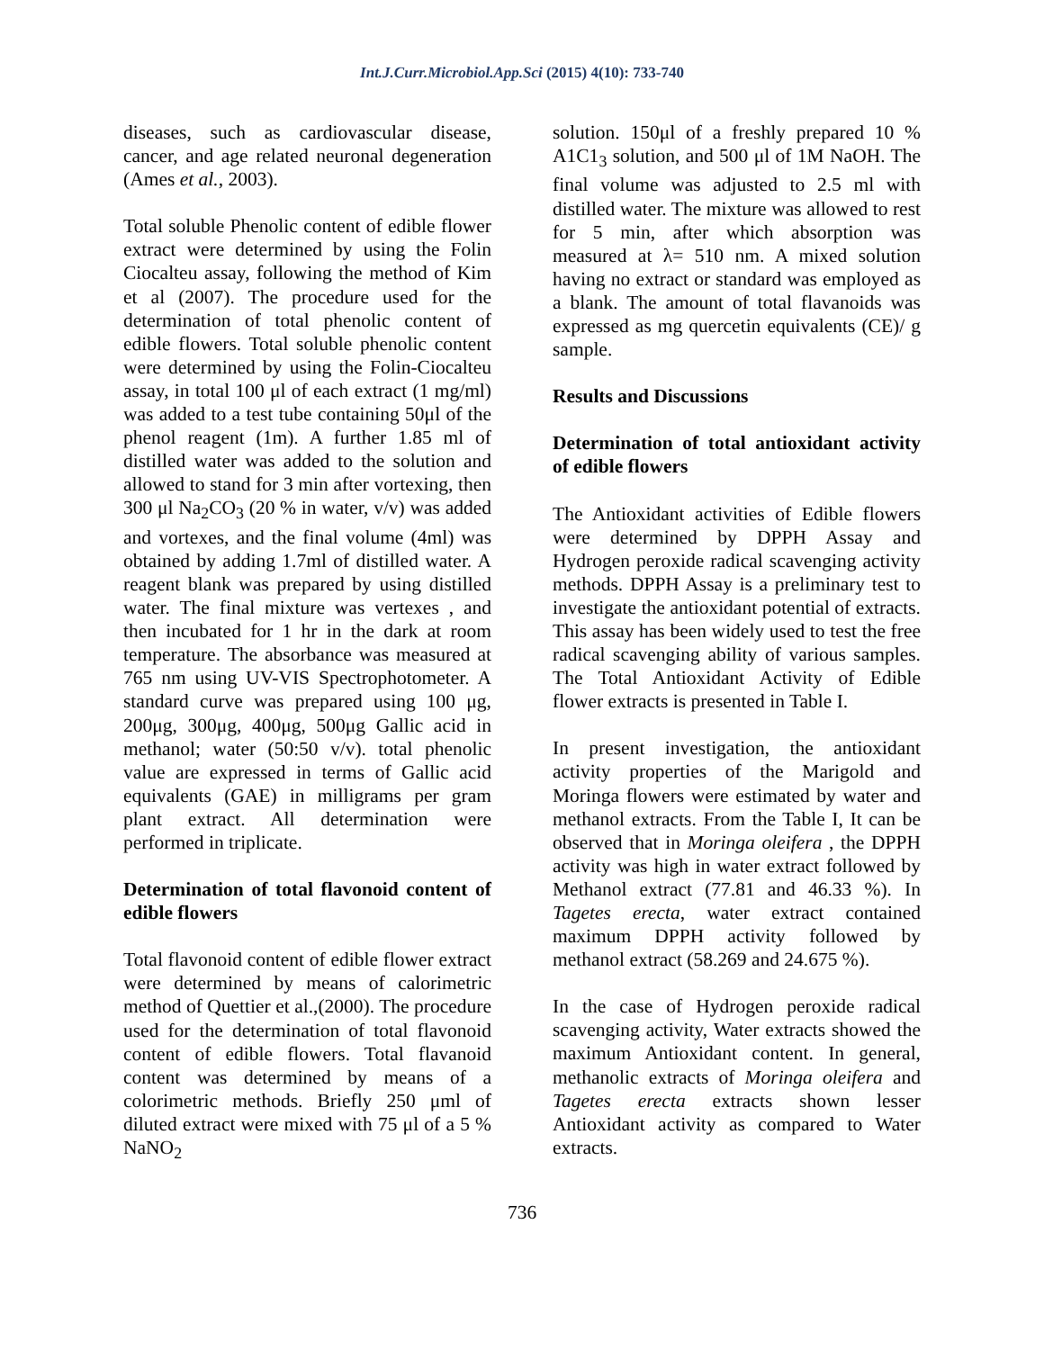Int.J.Curr.Microbiol.App.Sci (2015) 4(10): 733-740
diseases, such as cardiovascular disease, cancer, and age related neuronal degeneration (Ames et al., 2003).
Total soluble Phenolic content of edible flower extract were determined by using the Folin Ciocalteu assay, following the method of Kim et al (2007). The procedure used for the determination of total phenolic content of edible flowers. Total soluble phenolic content were determined by using the Folin-Ciocalteu assay, in total 100 μl of each extract (1 mg/ml) was added to a test tube containing 50μl of the phenol reagent (1m). A further 1.85 ml of distilled water was added to the solution and allowed to stand for 3 min after vortexing, then 300 μl Na<sub>2</sub>CO<sub>3</sub> (20 % in water, v/v) was added and vortexes, and the final volume (4ml) was obtained by adding 1.7ml of distilled water. A reagent blank was prepared by using distilled water. The final mixture was vertexes , and then incubated for 1 hr in the dark at room temperature. The absorbance was measured at 765 nm using UV-VIS Spectrophotometer. A standard curve was prepared using 100 μg, 200μg, 300μg, 400μg, 500μg Gallic acid in methanol; water (50:50 v/v). total phenolic value are expressed in terms of Gallic acid equivalents (GAE) in milligrams per gram plant extract. All determination were performed in triplicate.
Determination of total flavonoid content of edible flowers
Total flavonoid content of edible flower extract were determined by means of calorimetric method of Quettier et al.,(2000). The procedure used for the determination of total flavonoid content of edible flowers. Total flavanoid content was determined by means of a colorimetric methods. Briefly 250 μml of diluted extract were mixed with 75 μl of a 5 % NaNO<sub>2</sub>
solution. 150μl of a freshly prepared 10 % A1C1<sub>3</sub> solution, and 500 μl of 1M NaOH. The final volume was adjusted to 2.5 ml with distilled water. The mixture was allowed to rest for 5 min, after which absorption was measured at λ= 510 nm. A mixed solution having no extract or standard was employed as a blank. The amount of total flavanoids was expressed as mg quercetin equivalents (CE)/ g sample.
Results and Discussions
Determination of total antioxidant activity of edible flowers
The Antioxidant activities of Edible flowers were determined by DPPH Assay and Hydrogen peroxide radical scavenging activity methods. DPPH Assay is a preliminary test to investigate the antioxidant potential of extracts. This assay has been widely used to test the free radical scavenging ability of various samples. The Total Antioxidant Activity of Edible flower extracts is presented in Table I.
In present investigation, the antioxidant activity properties of the Marigold and Moringa flowers were estimated by water and methanol extracts. From the Table I, It can be observed that in Moringa oleifera , the DPPH activity was high in water extract followed by Methanol extract (77.81 and 46.33 %). In Tagetes erecta, water extract contained maximum DPPH activity followed by methanol extract (58.269 and 24.675 %).
In the case of Hydrogen peroxide radical scavenging activity, Water extracts showed the maximum Antioxidant content. In general, methanolic extracts of Moringa oleifera and Tagetes erecta extracts shown lesser Antioxidant activity as compared to Water extracts.
736